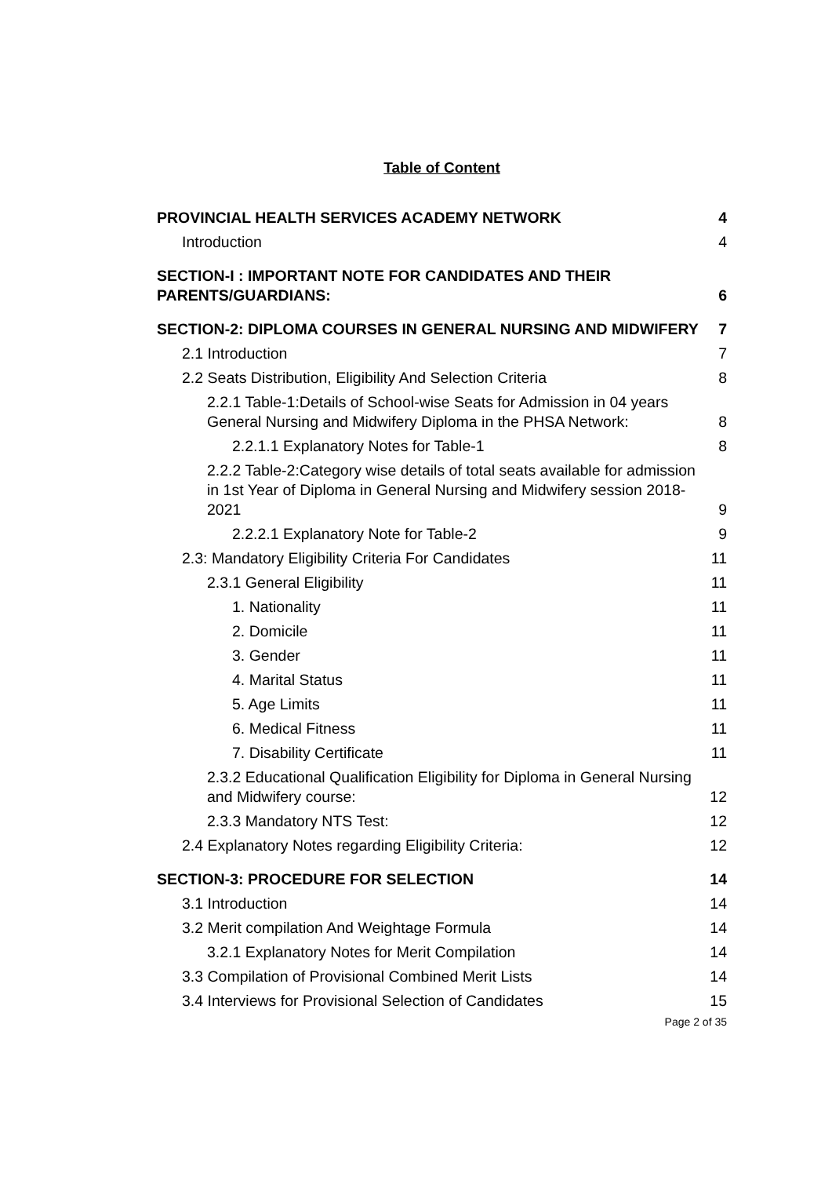Table of Content
PROVINCIAL HEALTH SERVICES ACADEMY NETWORK 4
Introduction 4
SECTION-I : IMPORTANT NOTE FOR CANDIDATES AND THEIR PARENTS/GUARDIANS: 6
SECTION-2: DIPLOMA COURSES IN GENERAL NURSING AND MIDWIFERY 7
2.1 Introduction 7
2.2 Seats Distribution, Eligibility And Selection Criteria 8
2.2.1 Table-1:Details of School-wise Seats for Admission in 04 years General Nursing and Midwifery Diploma in the PHSA Network: 8
2.2.1.1 Explanatory Notes for Table-1 8
2.2.2 Table-2:Category wise details of total seats available for admission in 1st Year of Diploma in General Nursing and Midwifery session 2018-2021 9
2.2.2.1 Explanatory Note for Table-2 9
2.3: Mandatory Eligibility Criteria For Candidates 11
2.3.1 General Eligibility 11
1. Nationality 11
2. Domicile 11
3. Gender 11
4. Marital Status 11
5. Age Limits 11
6. Medical Fitness 11
7. Disability Certificate 11
2.3.2 Educational Qualification Eligibility for Diploma in General Nursing and Midwifery course: 12
2.3.3 Mandatory NTS Test: 12
2.4 Explanatory Notes regarding Eligibility Criteria: 12
SECTION-3: PROCEDURE FOR SELECTION 14
3.1 Introduction 14
3.2 Merit compilation And Weightage Formula 14
3.2.1 Explanatory Notes for Merit Compilation 14
3.3 Compilation of Provisional Combined Merit Lists 14
3.4 Interviews for Provisional Selection of Candidates 15
Page 2 of 35